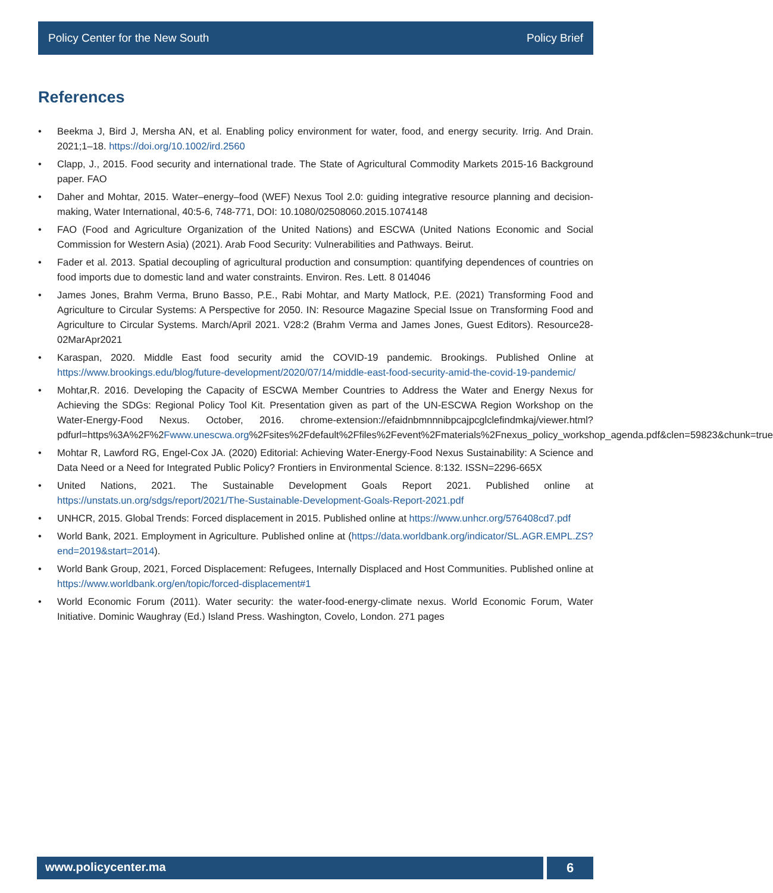Policy Center for the New South Policy Brief
References
• Beekma J, Bird J, Mersha AN, et al. Enabling policy environment for water, food, and energy security. Irrig. And Drain. 2021;1–18. https://doi.org/10.1002/ird.2560
• Clapp, J., 2015. Food security and international trade. The State of Agricultural Commodity Markets 2015-16 Background paper. FAO
• Daher and Mohtar, 2015. Water–energy–food (WEF) Nexus Tool 2.0: guiding integrative resource planning and decision-making, Water International, 40:5-6, 748-771, DOI: 10.1080/02508060.2015.1074148
• FAO (Food and Agriculture Organization of the United Nations) and ESCWA (United Nations Economic and Social Commission for Western Asia) (2021). Arab Food Security: Vulnerabilities and Pathways. Beirut.
• Fader et al. 2013. Spatial decoupling of agricultural production and consumption: quantifying dependences of countries on food imports due to domestic land and water constraints. Environ. Res. Lett. 8 014046
• James Jones, Brahm Verma, Bruno Basso, P.E., Rabi Mohtar, and Marty Matlock, P.E. (2021) Transforming Food and Agriculture to Circular Systems: A Perspective for 2050. IN: Resource Magazine Special Issue on Transforming Food and Agriculture to Circular Systems. March/April 2021. V28:2 (Brahm Verma and James Jones, Guest Editors). Resource28-02MarApr2021
• Karaspan, 2020. Middle East food security amid the COVID-19 pandemic. Brookings. Published Online at https://www.brookings.edu/blog/future-development/2020/07/14/middle-east-food-security-amid-the-covid-19-pandemic/
• Mohtar,R. 2016. Developing the Capacity of ESCWA Member Countries to Address the Water and Energy Nexus for Achieving the SDGs: Regional Policy Tool Kit. Presentation given as part of the UN-ESCWA Region Workshop on the Water-Energy-Food Nexus. October, 2016. chrome-extension://efaidnbmnnnibpcajpcglclefindmkaj/viewer.html?pdfurl=https%3A%2F%2Fwww.unescwa.org%2Fsites%2Fdefault%2Ffiles%2Fevent%2Fmaterials%2Fnexus_policy_workshop_agenda.pdf&clen=59823&chunk=true
• Mohtar R, Lawford RG, Engel-Cox JA. (2020) Editorial: Achieving Water-Energy-Food Nexus Sustainability: A Science and Data Need or a Need for Integrated Public Policy? Frontiers in Environmental Science. 8:132. ISSN=2296-665X
• United Nations, 2021. The Sustainable Development Goals Report 2021. Published online at https://unstats.un.org/sdgs/report/2021/The-Sustainable-Development-Goals-Report-2021.pdf
• UNHCR, 2015. Global Trends: Forced displacement in 2015. Published online at https://www.unhcr.org/576408cd7.pdf
• World Bank, 2021. Employment in Agriculture. Published online at (https://data.worldbank.org/indicator/SL.AGR.EMPL.ZS?end=2019&start=2014).
• World Bank Group, 2021, Forced Displacement: Refugees, Internally Displaced and Host Communities. Published online at https://www.worldbank.org/en/topic/forced-displacement#1
• World Economic Forum (2011). Water security: the water-food-energy-climate nexus. World Economic Forum, Water Initiative. Dominic Waughray (Ed.) Island Press. Washington, Covelo, London. 271 pages
www.policycenter.ma 6